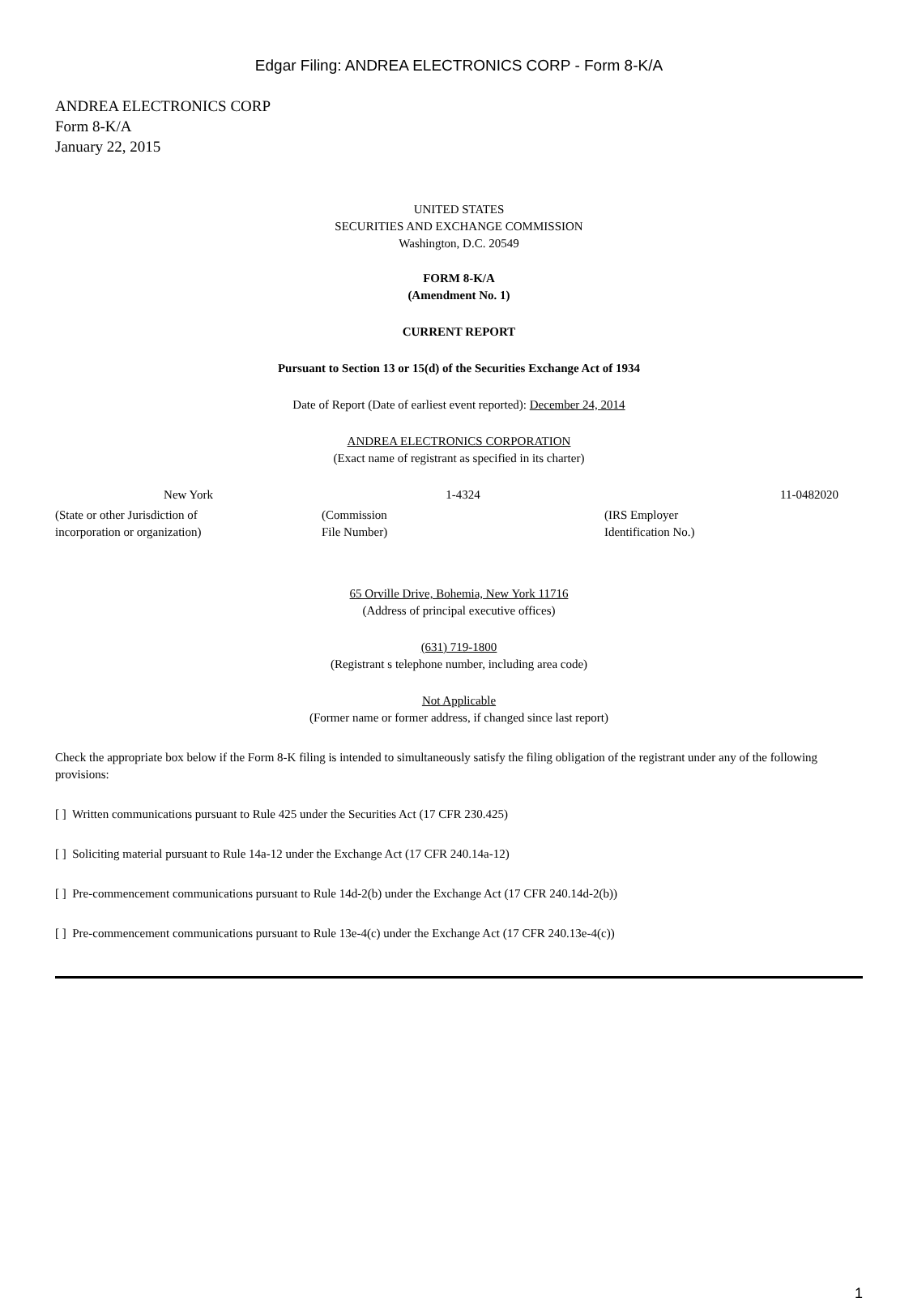Edgar Filing: ANDREA ELECTRONICS CORP - Form 8-K/A
ANDREA ELECTRONICS CORP
Form 8-K/A
January 22, 2015
UNITED STATES
SECURITIES AND EXCHANGE COMMISSION
Washington, D.C. 20549
FORM 8-K/A
(Amendment No. 1)
CURRENT REPORT
Pursuant to Section 13 or 15(d) of the Securities Exchange Act of 1934
Date of Report (Date of earliest event reported): December 24, 2014
ANDREA ELECTRONICS CORPORATION
(Exact name of registrant as specified in its charter)
| New York | 1-4324 | 11-0482020 |
| (State or other Jurisdiction of incorporation or organization) | (Commission File Number) | (IRS Employer Identification No.) |
65 Orville Drive, Bohemia, New York 11716
(Address of principal executive offices)
(631) 719-1800
(Registrant s telephone number, including area code)
Not Applicable
(Former name or former address, if changed since last report)
Check the appropriate box below if the Form 8-K filing is intended to simultaneously satisfy the filing obligation of the registrant under any of the following provisions:
[ ] Written communications pursuant to Rule 425 under the Securities Act (17 CFR 230.425)
[ ] Soliciting material pursuant to Rule 14a-12 under the Exchange Act (17 CFR 240.14a-12)
[ ] Pre-commencement communications pursuant to Rule 14d-2(b) under the Exchange Act (17 CFR 240.14d-2(b))
[ ] Pre-commencement communications pursuant to Rule 13e-4(c) under the Exchange Act (17 CFR 240.13e-4(c))
1